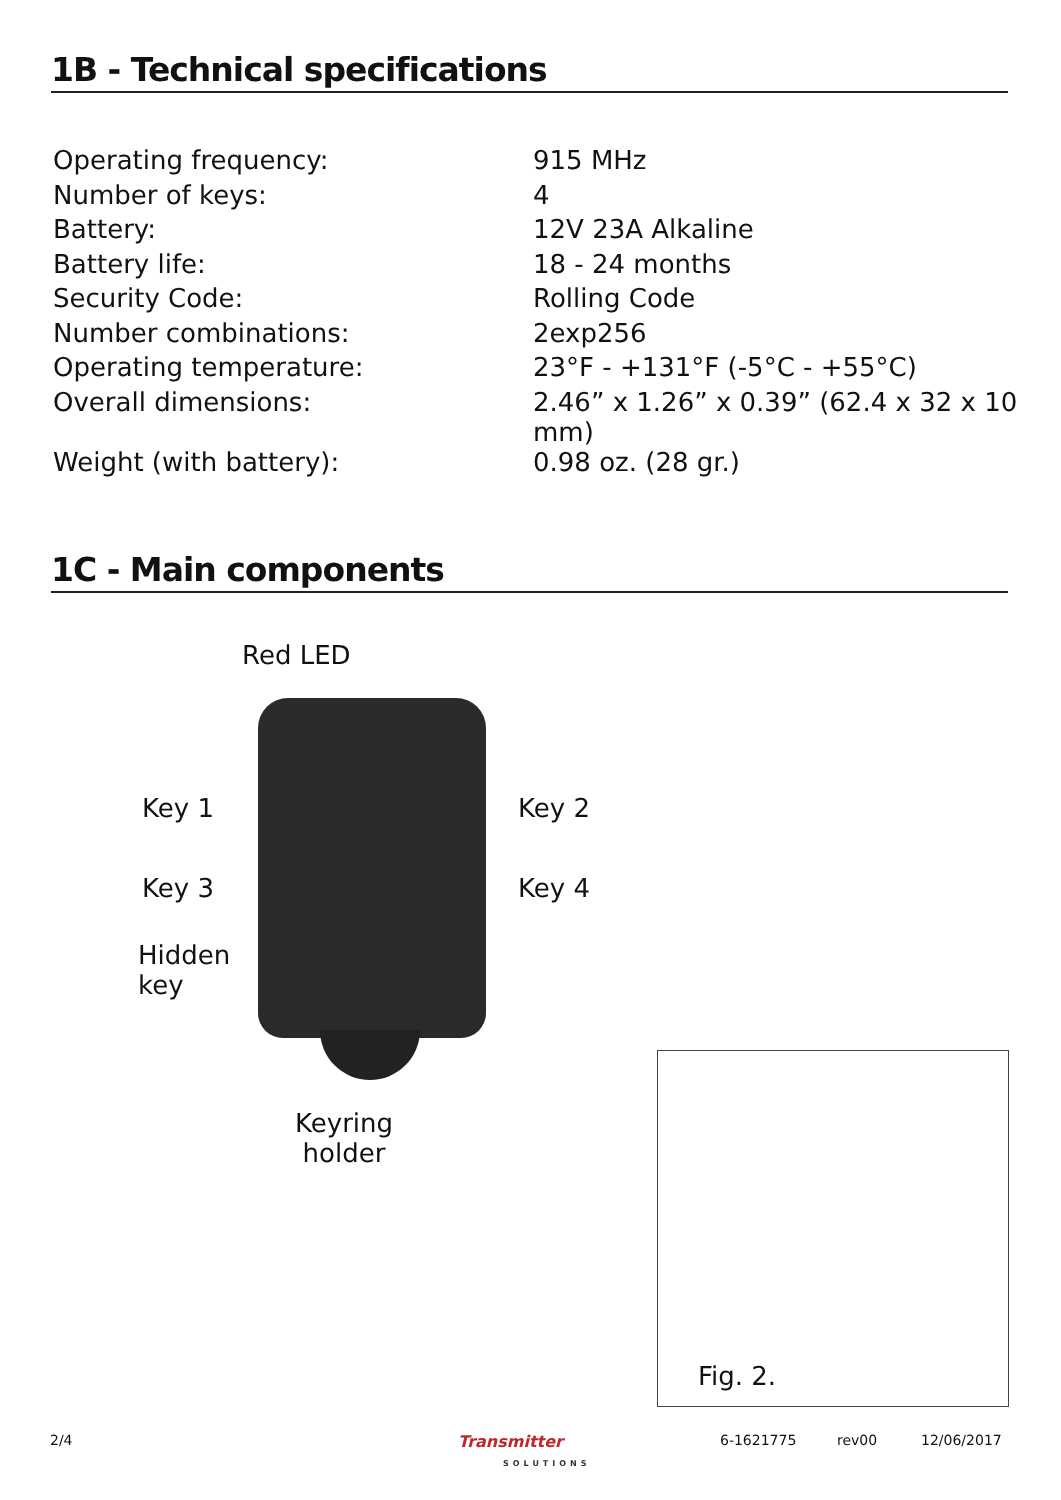1B - Technical specifications
| Operating frequency: | 915 MHz |
| Number of keys: | 4 |
| Battery: | 12V 23A Alkaline |
| Battery life: | 18 - 24 months |
| Security Code: | Rolling Code |
| Number combinations: | 2exp256 |
| Operating temperature: | 23°F - +131°F (-5°C - +55°C) |
| Overall dimensions: | 2.46” x 1.26” x 0.39” (62.4 x 32 x 10 mm) |
| Weight (with battery): | 0.98 oz. (28 gr.) |
1C - Main components
Red LED
Key 1 Key 2
Key 3 Key 4
Hidden
key
Keyring
holder
Fig. 2.
2/4
Transmitter
SOLUTIONS
6-1621775 rev00 12/06/2017